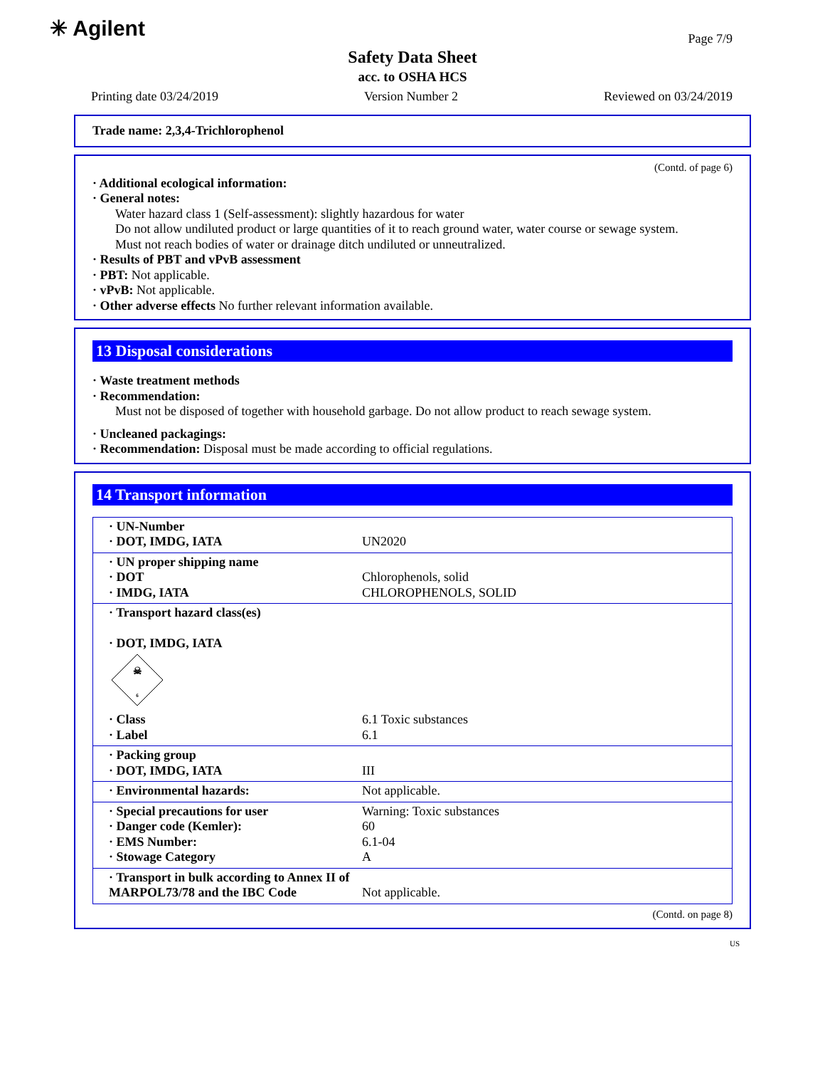✳ Agilent Page 7/9
Safety Data Sheet
acc. to OSHA HCS
Printing date 03/24/2019 Version Number 2 Reviewed on 03/24/2019
Trade name: 2,3,4-Trichlorophenol
(Contd. of page 6)
· Additional ecological information:
· General notes:
Water hazard class 1 (Self-assessment): slightly hazardous for water
Do not allow undiluted product or large quantities of it to reach ground water, water course or sewage system.
Must not reach bodies of water or drainage ditch undiluted or unneutralized.
· Results of PBT and vPvB assessment
· PBT: Not applicable.
· vPvB: Not applicable.
· Other adverse effects No further relevant information available.
13 Disposal considerations
· Waste treatment methods
· Recommendation:
Must not be disposed of together with household garbage. Do not allow product to reach sewage system.
· Uncleaned packagings:
· Recommendation: Disposal must be made according to official regulations.
14 Transport information
| · UN-Number · DOT, IMDG, IATA | UN2020 |
| · UN proper shipping name · DOT · IMDG, IATA | Chlorophenols, solid CHLOROPHENOLS, SOLID |
| · Transport hazard class(es) · DOT, IMDG, IATA ☠ 6 · Class · Label | 6.1 Toxic substances 6.1 |
| · Packing group · DOT, IMDG, IATA | III |
| · Environmental hazards: | Not applicable. |
| · Special precautions for user · Danger code (Kemler): · EMS Number: · Stowage Category | Warning: Toxic substances 60 6.1-04 A |
| · Transport in bulk according to Annex II of MARPOL73/78 and the IBC Code | Not applicable. |
(Contd. on page 8)
US